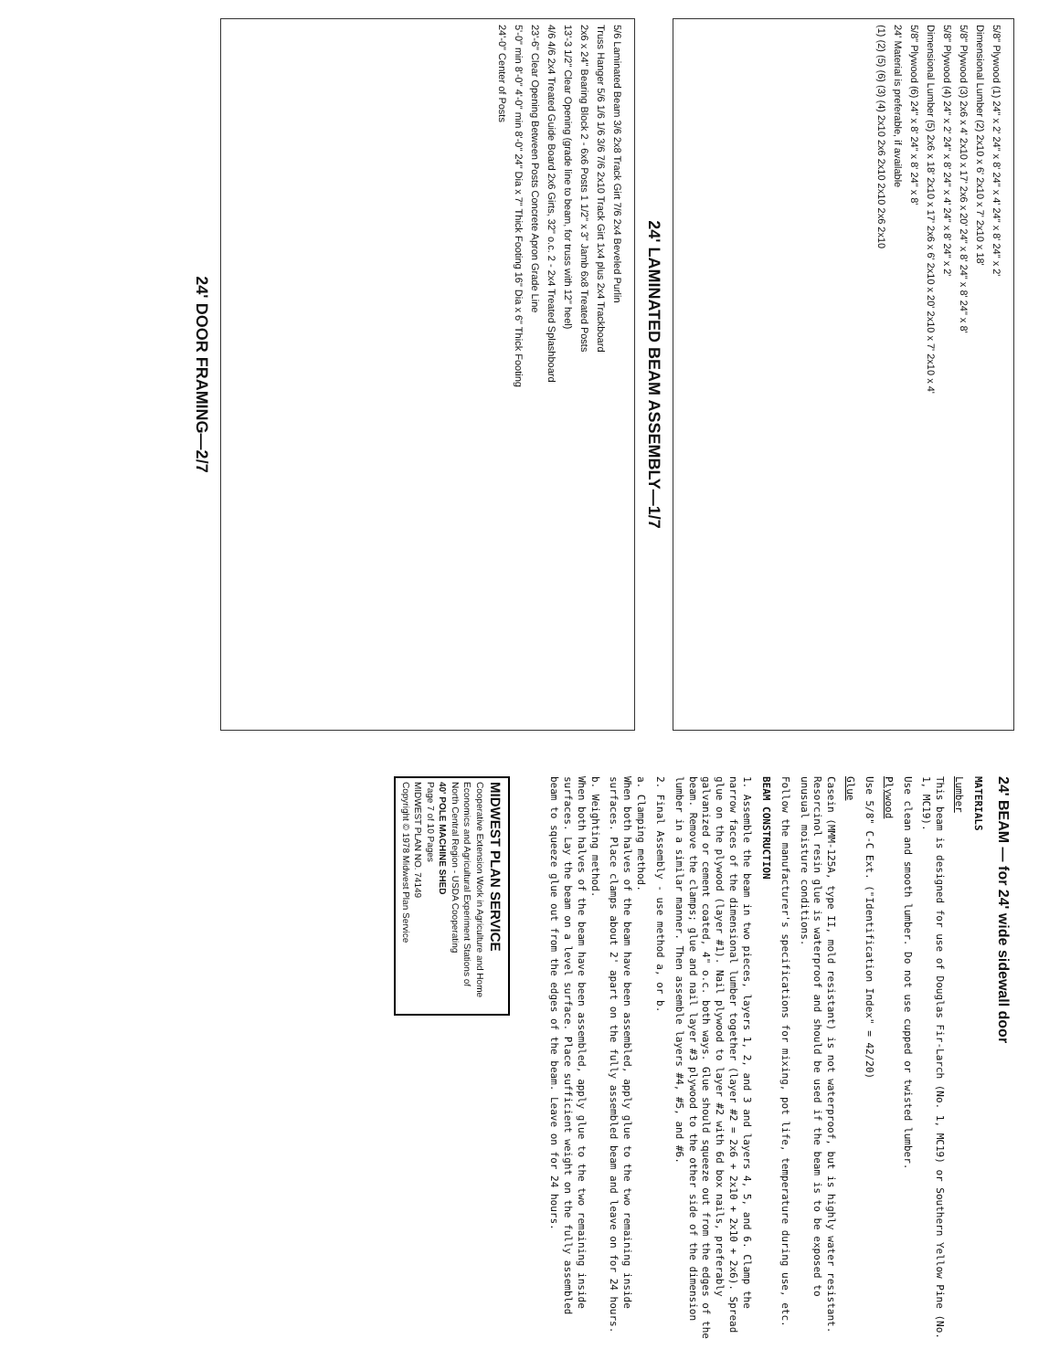5/8" Plywood (1) 24" x 2' 24" x 8' 24" x 4' 24" x 8' 24" x 2'
Dimensional Lumber (2) 2x10 x 6' 2x10 x 7' 2x10 x 18'
5/8" Plywood (3) 2x6 x 4' 2x10 x 17' 2x6 x 20' 24" x 8' 24" x 8' 24" x 8'
5/8" Plywood (4) 24" x 2' 24" x 8' 24" x 4' 24" x 8' 24" x 2'
Dimensional Lumber (5) 2x6 x 18' 2x10 x 17' 2x6 x 6' 2x10 x 20' 2x10 x 7' 2x10 x 4'
5/8" Plywood (6) 24" x 8' 24" x 8' 24" x 8'
24' Material is preferable, if available
(1) (2) (5) (6) (3) (4) 2x10 2x6 2x10 2x10 2x6 2x10
24' LAMINATED BEAM ASSEMBLY—1/7
5/6 Laminated Beam 3/6 2x8 Track Girt 7/6 2x4 Beveled Purlin
Truss Hanger 5/6 1/6 1/6 3/6 7/6 2x10 Track Girt 1x4 plus 2x4 Trackboard
2x6 x 24" Bearing Block 2 - 6x6 Posts 1 1/2" x 3" Jamb 6x8 Treated Posts
13'-3 1/2" Clear Opening (grade line to beam, for truss with 12" heel)
4/6 4/6 2x4 Treated Guide Board 2x6 Girts, 32" o.c. 2 - 2x4 Treated Splashboard
23'-6" Clear Opening Between Posts Concrete Apron Grade Line
5'-0" min 8'-0" 4'-0" min 8'-0" 24" Dia x 7" Thick Footing 16" Dia x 6" Thick Footing
24'-0" Center of Posts
24' DOOR FRAMING—2/7
24' BEAM — for 24' wide sidewall door
MATERIALS
Lumber
This beam is designed for use of Douglas Fir-Larch (No. 1, MC19) or Southern Yellow Pine (No. 1, MC19).
Use clean and smooth lumber. Do not use cupped or twisted lumber.
Plywood
Use 5/8" C-C Ext. ("Identification Index" = 42/20)
Glue
Casein (MMM-125A, type II, mold resistant) is not waterproof, but is highly water resistant. Resorcinol resin glue is waterproof and should be used if the beam is to be exposed to unusual moisture conditions.
Follow the manufacturer's specifications for mixing, pot life, temperature during use, etc.
BEAM CONSTRUCTION
1. Assemble the beam in two pieces, layers 1, 2, and 3 and layers 4, 5, and 6. Clamp the narrow faces of the dimensional lumber together (layer #2 = 2x6 + 2x10 + 2x10 + 2x6). Spread glue on the plywood (layer #1). Nail plywood to layer #2 with 6d box nails, preferably galvanized or cement coated, 4" o.c. both ways. Glue should squeeze out from the edges of the beam. Remove the clamps; glue and nail layer #3 plywood to the other side of the dimension lumber in a similar manner. Then assemble layers #4, #5, and #6.
2. Final Assembly - use method a, or b.
a. Clamping method.
When both halves of the beam have been assembled, apply glue to the two remaining inside surfaces. Place clamps about 2' apart on the fully assembled beam and leave on for 24 hours.
b. Weighting method.
When both halves of the beam have been assembled, apply glue to the two remaining inside surfaces. Lay the beam on a level surface. Place sufficient weight on the fully assembled beam to squeeze glue out from the edges of the beam. Leave on for 24 hours.
MIDWEST PLAN SERVICE
Cooperative Extension Work in Agriculture and Home Economics and Agricultural Experiment Stations of North Central Region - USDA Cooperating
40' POLE MACHINE SHED
Page 7 of 10 Pages
MIDWEST PLAN NO. 74149
Copyright © 1978 Midwest Plan Service